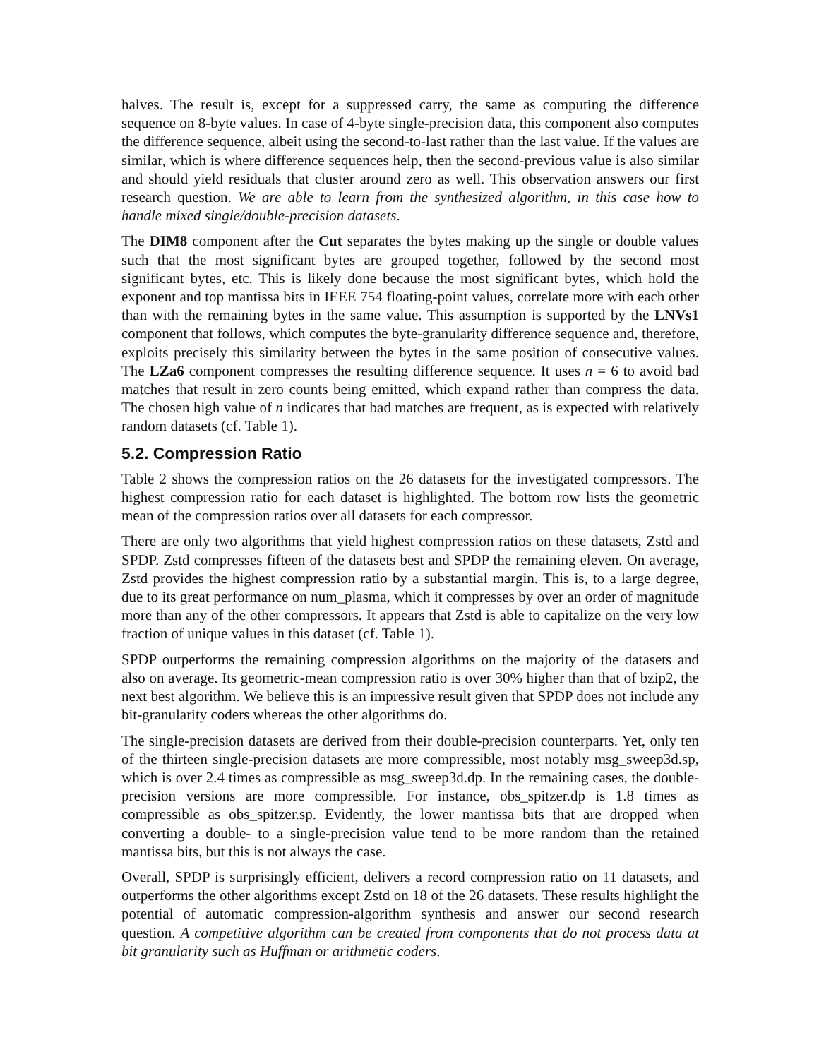halves. The result is, except for a suppressed carry, the same as computing the difference sequence on 8-byte values. In case of 4-byte single-precision data, this component also computes the difference sequence, albeit using the second-to-last rather than the last value. If the values are similar, which is where difference sequences help, then the second-previous value is also similar and should yield residuals that cluster around zero as well. This observation answers our first research question. We are able to learn from the synthesized algorithm, in this case how to handle mixed single/double-precision datasets.
The DIM8 component after the Cut separates the bytes making up the single or double values such that the most significant bytes are grouped together, followed by the second most significant bytes, etc. This is likely done because the most significant bytes, which hold the exponent and top mantissa bits in IEEE 754 floating-point values, correlate more with each other than with the remaining bytes in the same value. This assumption is supported by the LNVs1 component that follows, which computes the byte-granularity difference sequence and, therefore, exploits precisely this similarity between the bytes in the same position of consecutive values. The LZa6 component compresses the resulting difference sequence. It uses n = 6 to avoid bad matches that result in zero counts being emitted, which expand rather than compress the data. The chosen high value of n indicates that bad matches are frequent, as is expected with relatively random datasets (cf. Table 1).
5.2. Compression Ratio
Table 2 shows the compression ratios on the 26 datasets for the investigated compressors. The highest compression ratio for each dataset is highlighted. The bottom row lists the geometric mean of the compression ratios over all datasets for each compressor.
There are only two algorithms that yield highest compression ratios on these datasets, Zstd and SPDP. Zstd compresses fifteen of the datasets best and SPDP the remaining eleven. On average, Zstd provides the highest compression ratio by a substantial margin. This is, to a large degree, due to its great performance on num_plasma, which it compresses by over an order of magnitude more than any of the other compressors. It appears that Zstd is able to capitalize on the very low fraction of unique values in this dataset (cf. Table 1).
SPDP outperforms the remaining compression algorithms on the majority of the datasets and also on average. Its geometric-mean compression ratio is over 30% higher than that of bzip2, the next best algorithm. We believe this is an impressive result given that SPDP does not include any bit-granularity coders whereas the other algorithms do.
The single-precision datasets are derived from their double-precision counterparts. Yet, only ten of the thirteen single-precision datasets are more compressible, most notably msg_sweep3d.sp, which is over 2.4 times as compressible as msg_sweep3d.dp. In the remaining cases, the double-precision versions are more compressible. For instance, obs_spitzer.dp is 1.8 times as compressible as obs_spitzer.sp. Evidently, the lower mantissa bits that are dropped when converting a double- to a single-precision value tend to be more random than the retained mantissa bits, but this is not always the case.
Overall, SPDP is surprisingly efficient, delivers a record compression ratio on 11 datasets, and outperforms the other algorithms except Zstd on 18 of the 26 datasets. These results highlight the potential of automatic compression-algorithm synthesis and answer our second research question. A competitive algorithm can be created from components that do not process data at bit granularity such as Huffman or arithmetic coders.